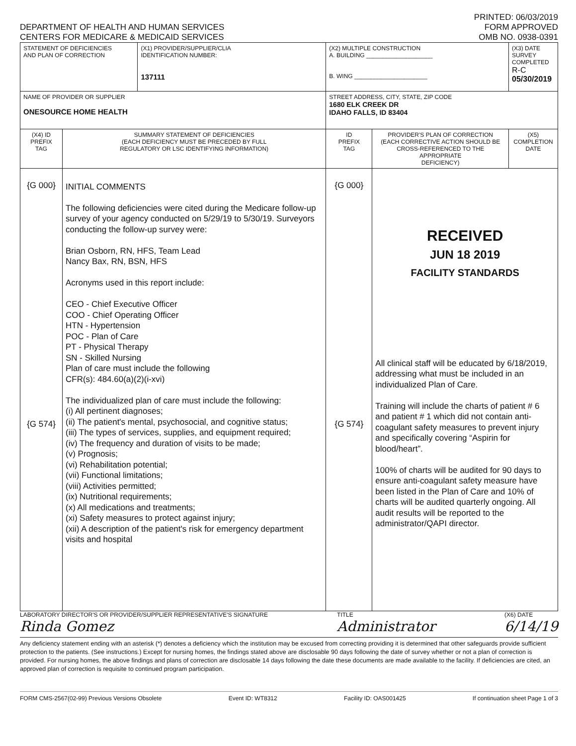DEPARTMENT OF HEALTH AND HUMAN SERVICES
CENTERS FOR MEDICARE & MEDICAID SERVICES
PRINTED: 06/03/2019
FORM APPROVED
OMB NO. 0938-0391
| STATEMENT OF DEFICIENCIES AND PLAN OF CORRECTION | | (X1) PROVIDER/SUPPLIER/CLIA IDENTIFICATION NUMBER: 137111 | (X2) MULTIPLE CONSTRUCTION A. BUILDING ____________________ B. WING ______________________ | | (X3) DATE SURVEY COMPLETED R-C 05/30/2019 |
| NAME OF PROVIDER OR SUPPLIER ONESOURCE HOME HEALTH | | | STREET ADDRESS, CITY, STATE, ZIP CODE 1680 ELK CREEK DR IDAHO FALLS, ID 83404 | | |
| (X4) ID PREFIX TAG | SUMMARY STATEMENT OF DEFICIENCIES (EACH DEFICIENCY MUST BE PRECEDED BY FULL REGULATORY OR LSC IDENTIFYING INFORMATION) | | ID PREFIX TAG | PROVIDER'S PLAN OF CORRECTION (EACH CORRECTIVE ACTION SHOULD BE CROSS-REFERENCED TO THE APPROPRIATE DEFICIENCY) | (X5) COMPLETION DATE |
| {G 000} {G 574} | INITIAL COMMENTS The following deficiencies were cited during the Medicare follow-up survey of your agency conducted on 5/29/19 to 5/30/19. Surveyors conducting the follow-up survey were: Brian Osborn, RN, HFS, Team Lead Nancy Bax, RN, BSN, HFS Acronyms used in this report include: CEO - Chief Executive Officer COO - Chief Operating Officer HTN - Hypertension POC - Plan of Care PT - Physical Therapy SN - Skilled Nursing Plan of care must include the following CFR(s): 484.60(a)(2)(i-xvi) The individualized plan of care must include the following: (i) All pertinent diagnoses; (ii) The patient's mental, psychosocial, and cognitive status; (iii) The types of services, supplies, and equipment required; (iv) The frequency and duration of visits to be made; (v) Prognosis; (vi) Rehabilitation potential; (vii) Functional limitations; (viii) Activities permitted; (ix) Nutritional requirements; (x) All medications and treatments; (xi) Safety measures to protect against injury; (xii) A description of the patient's risk for emergency department visits and hospital | | {G 000} {G 574} | RECEIVED JUN 18 2019 FACILITY STANDARDS All clinical staff will be educated by 6/18/2019, addressing what must be included in an individualized Plan of Care. Training will include the charts of patient # 6 and patient # 1 which did not contain anti-coagulant safety measures to prevent injury and specifically covering “Aspirin for blood/heart”. 100% of charts will be audited for 90 days to ensure anti-coagulant safety measure have been listed in the Plan of Care and 10% of charts will be audited quarterly ongoing. All audit results will be reported to the administrator/QAPI director. | |
LABORATORY DIRECTOR'S OR PROVIDER/SUPPLIER REPRESENTATIVE'S SIGNATURE
Rinda Gomez
TITLE
Administrator
(X6) DATE
6/14/19
Any deficiency statement ending with an asterisk (*) denotes a deficiency which the institution may be excused from correcting providing it is determined that other safeguards provide sufficient protection to the patients. (See instructions.) Except for nursing homes, the findings stated above are disclosable 90 days following the date of survey whether or not a plan of correction is provided. For nursing homes, the above findings and plans of correction are disclosable 14 days following the date these documents are made available to the facility. If deficiencies are cited, an approved plan of correction is requisite to continued program participation.
FORM CMS-2567(02-99) Previous Versions Obsolete Event ID: WT8312 Facility ID: OAS001425 If continuation sheet Page 1 of 3